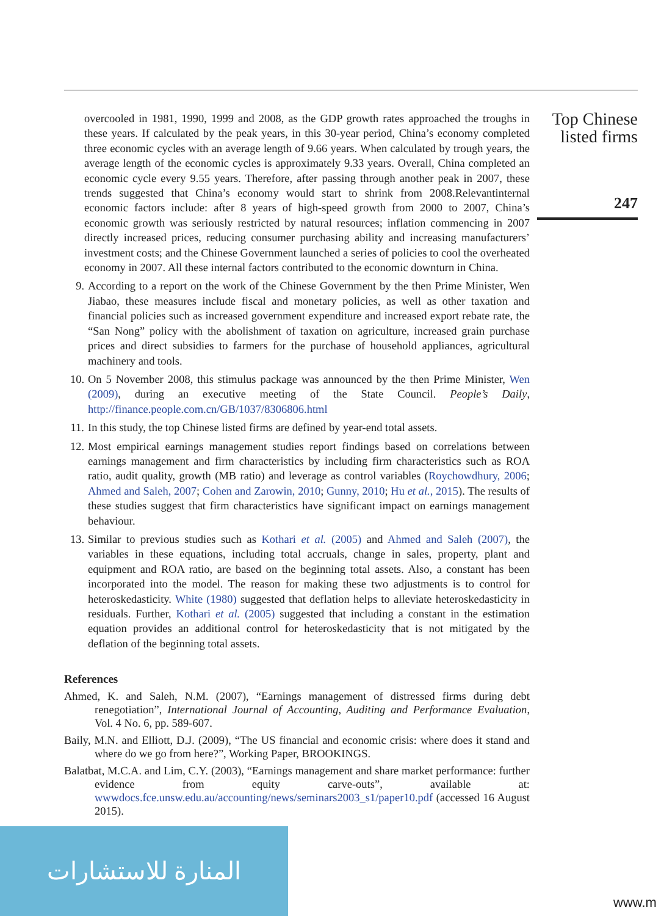Top Chinese
listed firms
247
overcooled in 1981, 1990, 1999 and 2008, as the GDP growth rates approached the troughs in these years. If calculated by the peak years, in this 30-year period, China’s economy completed three economic cycles with an average length of 9.66 years. When calculated by trough years, the average length of the economic cycles is approximately 9.33 years. Overall, China completed an economic cycle every 9.55 years. Therefore, after passing through another peak in 2007, these trends suggested that China’s economy would start to shrink from 2008.Relevantinternal economic factors include: after 8 years of high-speed growth from 2000 to 2007, China’s economic growth was seriously restricted by natural resources; inflation commencing in 2007 directly increased prices, reducing consumer purchasing ability and increasing manufacturers’ investment costs; and the Chinese Government launched a series of policies to cool the overheated economy in 2007. All these internal factors contributed to the economic downturn in China.
9. According to a report on the work of the Chinese Government by the then Prime Minister, Wen Jiabao, these measures include fiscal and monetary policies, as well as other taxation and financial policies such as increased government expenditure and increased export rebate rate, the “San Nong” policy with the abolishment of taxation on agriculture, increased grain purchase prices and direct subsidies to farmers for the purchase of household appliances, agricultural machinery and tools.
10.
On 5 November 2008, this stimulus package was announced by the then Prime Minister, Wen (2009), during an executive meeting of the State Council. People’s Daily, http://finance.people.com.cn/GB/1037/8306806.html
11.
In this study, the top Chinese listed firms are defined by year-end total assets.
12.
Most empirical earnings management studies report findings based on correlations between earnings management and firm characteristics by including firm characteristics such as ROA ratio, audit quality, growth (MB ratio) and leverage as control variables (Roychowdhury, 2006; Ahmed and Saleh, 2007; Cohen and Zarowin, 2010; Gunny, 2010; Hu et al., 2015). The results of these studies suggest that firm characteristics have significant impact on earnings management behaviour.
13.
Similar to previous studies such as Kothari et al. (2005) and Ahmed and Saleh (2007), the variables in these equations, including total accruals, change in sales, property, plant and equipment and ROA ratio, are based on the beginning total assets. Also, a constant has been incorporated into the model. The reason for making these two adjustments is to control for heteroskedasticity. White (1980) suggested that deflation helps to alleviate heteroskedasticity in residuals. Further, Kothari et al. (2005) suggested that including a constant in the estimation equation provides an additional control for heteroskedasticity that is not mitigated by the deflation of the beginning total assets.
References
Ahmed, K. and Saleh, N.M. (2007), “Earnings management of distressed firms during debt renegotiation”, International Journal of Accounting, Auditing and Performance Evaluation, Vol. 4 No. 6, pp. 589-607.
Baily, M.N. and Elliott, D.J. (2009), “The US financial and economic crisis: where does it stand and where do we go from here?”, Working Paper, BROOKINGS.
Balatbat, M.C.A. and Lim, C.Y. (2003), “Earnings management and share market performance: further evidence from equity carve-outs”, available at: wwwdocs.fce.unsw.edu.au/accounting/news/seminars2003_s1/paper10.pdf (accessed 16 August 2015).
المنارة للاستشارات
www.m